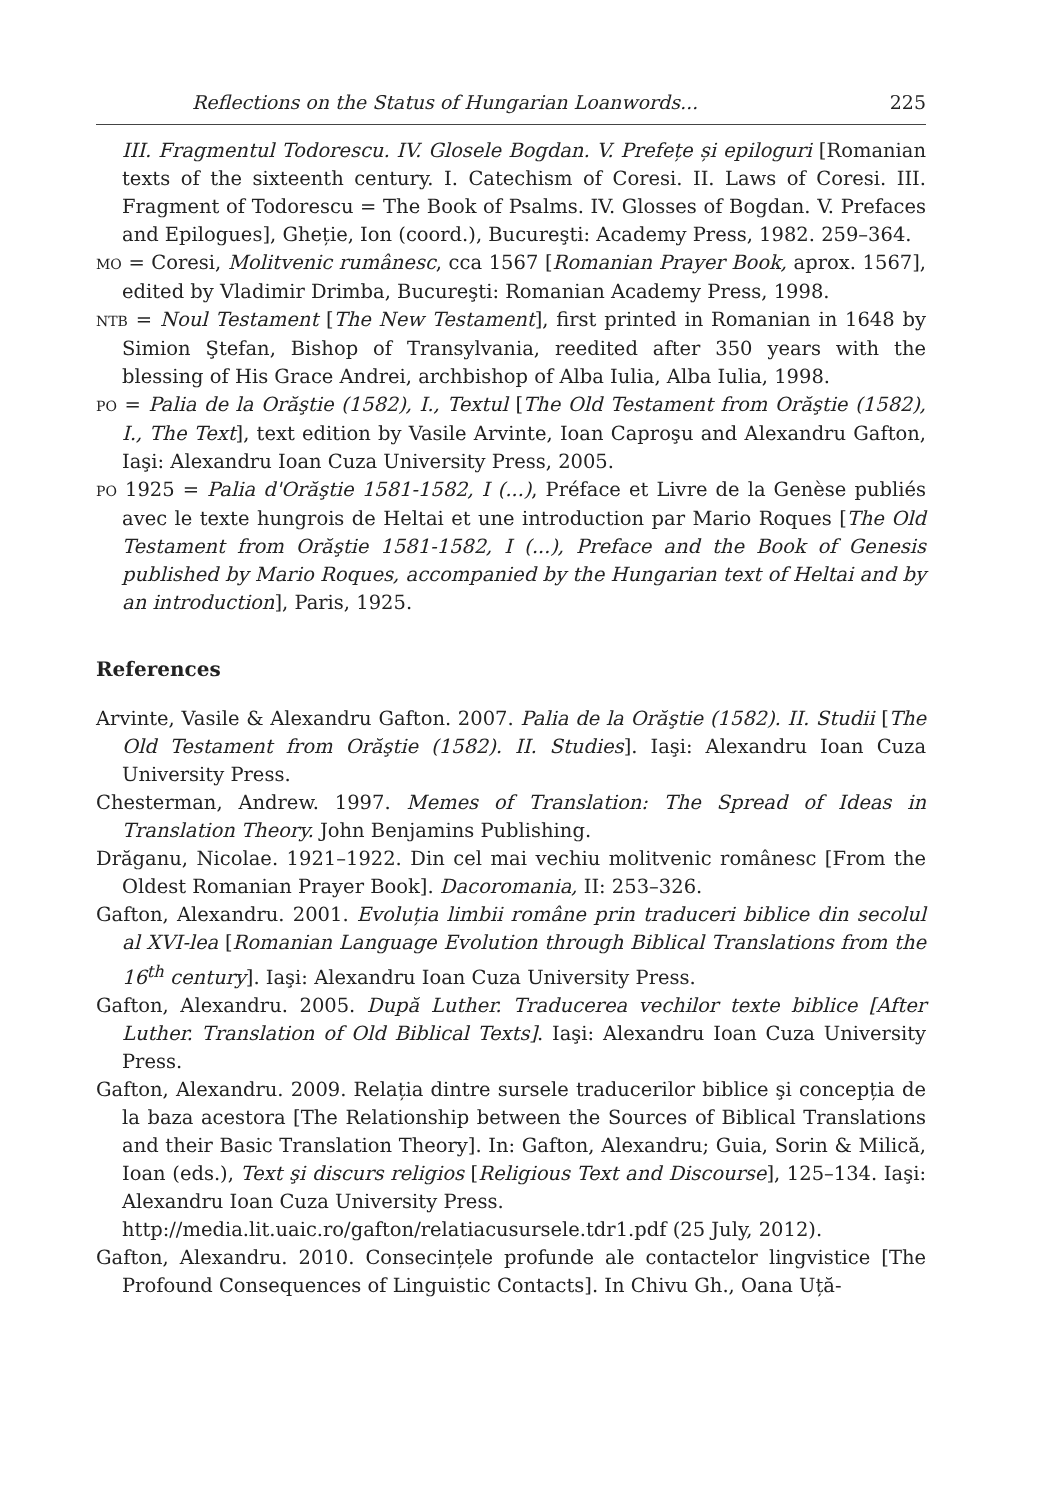Reflections on the Status of Hungarian Loanwords... 225
III. Fragmentul Todorescu. IV. Glosele Bogdan. V. Prefețe și epiloguri [Romanian texts of the sixteenth century. I. Catechism of Coresi. II. Laws of Coresi. III. Fragment of Todorescu = The Book of Psalms. IV. Glosses of Bogdan. V. Prefaces and Epilogues], Gheție, Ion (coord.), Bucureşti: Academy Press, 1982. 259–364.
MO = Coresi, Molitvenic rumânesc, cca 1567 [Romanian Prayer Book, aprox. 1567], edited by Vladimir Drimba, Bucureşti: Romanian Academy Press, 1998.
NTB = Noul Testament [The New Testament], first printed in Romanian in 1648 by Simion Ştefan, Bishop of Transylvania, reedited after 350 years with the blessing of His Grace Andrei, archbishop of Alba Iulia, Alba Iulia, 1998.
PO = Palia de la Orăştie (1582), I., Textul [The Old Testament from Orăştie (1582), I., The Text], text edition by Vasile Arvinte, Ioan Caproşu and Alexandru Gafton, Iaşi: Alexandru Ioan Cuza University Press, 2005.
PO 1925 = Palia d'Orăştie 1581-1582, I (...), Préface et Livre de la Genèse publiés avec le texte hungrois de Heltai et une introduction par Mario Roques [The Old Testament from Orăştie 1581-1582, I (...), Preface and the Book of Genesis published by Mario Roques, accompanied by the Hungarian text of Heltai and by an introduction], Paris, 1925.
References
Arvinte, Vasile & Alexandru Gafton. 2007. Palia de la Orăştie (1582). II. Studii [The Old Testament from Orăştie (1582). II. Studies]. Iaşi: Alexandru Ioan Cuza University Press.
Chesterman, Andrew. 1997. Memes of Translation: The Spread of Ideas in Translation Theory. John Benjamins Publishing.
Drăganu, Nicolae. 1921–1922. Din cel mai vechiu molitvenic românesc [From the Oldest Romanian Prayer Book]. Dacoromania, II: 253–326.
Gafton, Alexandru. 2001. Evoluția limbii române prin traduceri biblice din secolul al XVI-lea [Romanian Language Evolution through Biblical Translations from the 16<sup>th</sup> century]. Iaşi: Alexandru Ioan Cuza University Press.
Gafton, Alexandru. 2005. După Luther. Traducerea vechilor texte biblice [After Luther. Translation of Old Biblical Texts]. Iaşi: Alexandru Ioan Cuza University Press.
Gafton, Alexandru. 2009. Relația dintre sursele traducerilor biblice şi concepția de la baza acestora [The Relationship between the Sources of Biblical Translations and their Basic Translation Theory]. In: Gafton, Alexandru; Guia, Sorin & Milică, Ioan (eds.), Text şi discurs religios [Religious Text and Discourse], 125–134. Iaşi: Alexandru Ioan Cuza University Press.
http://media.lit.uaic.ro/gafton/relatiacusursele.tdr1.pdf (25 July, 2012).
Gafton, Alexandru. 2010. Consecințele profunde ale contactelor lingvistice [The Profound Consequences of Linguistic Contacts]. In Chivu Gh., Oana Uță-